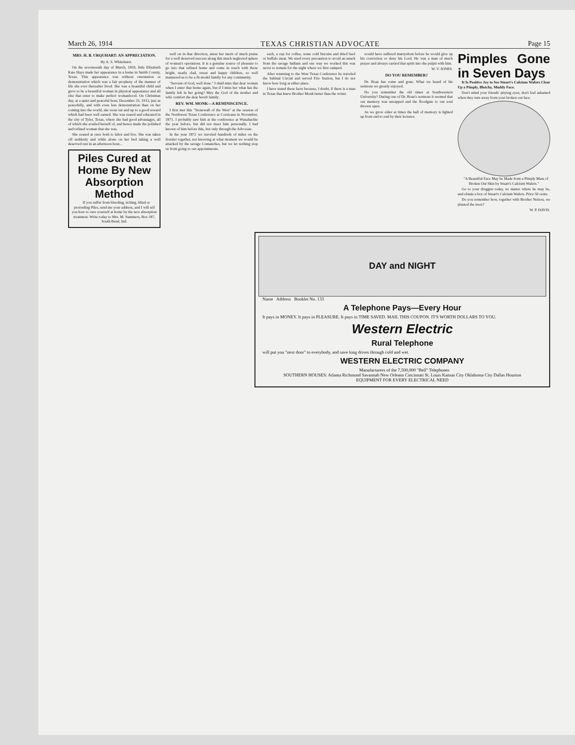March 26, 1914 TEXAS CHRISTIAN ADVOCATE Page 15
MRS. H. B. URQUHART: AN APPRECIATION.
By A. S. Whitehurst.
On the seventeenth day of March, 1859, little Elizabeth Kate Hays made her appearance in a home in Smith County, Texas. This appearance was without ostentation or demonstration which was a fair prophesy of the manner of life she ever thereafter lived. She was a beautiful child and grew to be a beautiful woman in physical appearance and all else that enter to make perfect womanhood. On Christmas day, at a quiet and peaceful hour, December 25, 1913, just as peacefully, and with even less demonstration than on her coming into the world, she went out and up to a good reward which had been well earned. She was reared and educated in the city of Tyler, Texas, where she had good advantages, all of which she availed herself of, and hence made the polished and refined woman that she was.
She ceased at once both to labor and live. She was taken off suddenly and while alone on her bed taking a well deserved rest in an afternoon hour...
Piles Cured at Home By New Absorption Method
If you suffer from bleeding, itching, blind or protruding Piles, send me your address, and I will tell you how to cure yourself at home by the new absorption treatment. Write today to Mrs. M. Summers, Box 187, South Bend, Ind.
well on in that direction, attest her merit of much praise for a well deserved success along this much neglected sphere of woman's operations. It is a genuine source of pleasure to go into that refined home and come in touch with those bright, neatly clad, sweet and happy children, so well mannered as to be a fit model family for any community.
"Servant of God, well done." I shall miss that dear woman when I enter that home again, but if I miss her what has the family felt in her going? May the God of the mother and wife comfort the dear bereft family.
REV. WM. MONK—A REMINISCENCE.
I first met this "Stonewall of the West" at the session of the Northwest Texas Conference at Corsicana in November, 1871. I probably saw him at the conference at Waxahachie the year before, but did not meet him personally. I had known of him before this, but only through the Advocate.
In the year 1872 we traveled hundreds of miles on the frontier together, not knowing at what moment we would be attacked by the savage Comanches, but we let nothing stop us from going to our appointments.
each, a cup for coffee, some cold biscuits and dried beef or buffalo meat. We used every precaution to avoid an attack from the savage Indians and one way we worked this was never to remain for the night where we first camped.
After returning to the West Texas Conference he traveled the Sabinal Circuit and served Frio Station, but I do not know how long at either place.
I have stated these facts because, I doubt, if there is a man in Texas that knew Brother Monk better than the writer.
would have suffered martyrdom before he would give up his conviction or deny his Lord. He was a man of much prayer and always carried that spirit into the pulpit with him.
W. V. JONES.
DO YOU REMEMBER?
Dr. Boaz has come and gone. What we heard of his sermons we greatly enjoyed.
Do you remember the old times at Southwestern University? During one of Dr. Boaz's sermons it seemed that our memory was uncapped and the floodgate to our soul thrown open.
As we grow older at times the hall of memory is lighted up from end to end by their lectures.
Pimples Gone in Seven Days
It Is Positive Joy to See Stuart's Calcium Wafers Clear Up a Pimply, Blotchy, Muddy Face.
Don't mind your friends' pitying eyes; don't feel ashamed when they turn away from your broken out face.
"A Beautiful Face May be Made from a Pimply Mass of Broken Out Skin by Stuart's Calcium Wafers."
Go to your druggist today, no matter where he may be, and obtain a box of Stuart's Calcium Wafers. Price 50 cents.
Do you remember how, together with Brother Nelson, we planted the trees?
W. P. DAVIS.
DAY and NIGHT
Name Address Booklet No. 133
A Telephone Pays—Every Hour
It pays in MONEY. It pays in PLEASURE. It pays in TIME SAVED. MAIL THIS COUPON. IT'S WORTH DOLLARS TO YOU.
Western Electric
Rural Telephone
will put you "next door" to everybody, and save long drives through cold and wet.
WESTERN ELECTRIC COMPANY
Manufacturers of the 7,500,000 "Bell" Telephones
SOUTHERN HOUSES: Atlanta Richmond Savannah New Orleans Cincinnati St. Louis Kansas City Oklahoma City Dallas Houston
EQUIPMENT FOR EVERY ELECTRICAL NEED